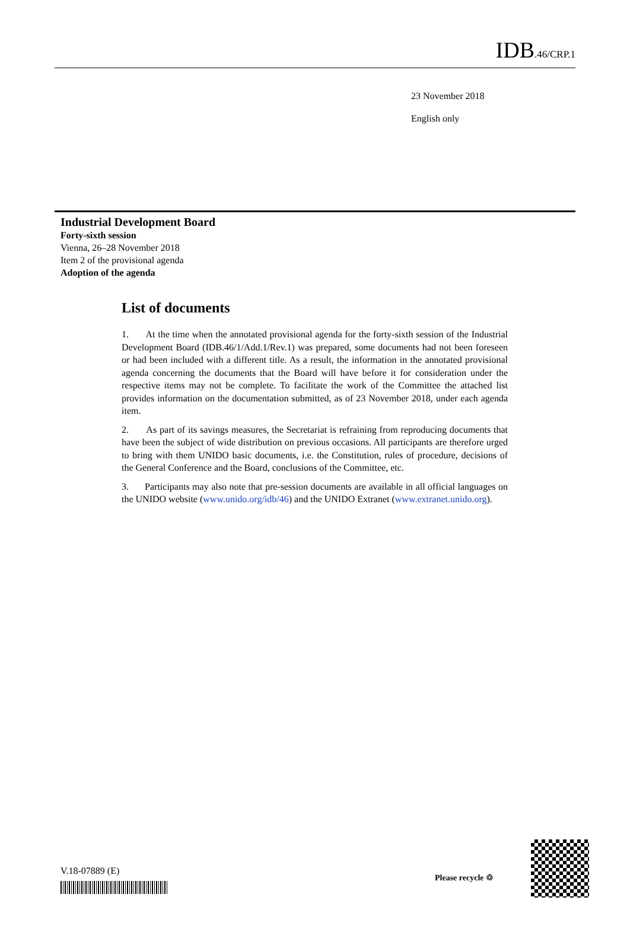IDB.46/CRP.1
23 November 2018
English only
Industrial Development Board
Forty-sixth session
Vienna, 26–28 November 2018
Item 2 of the provisional agenda
Adoption of the agenda
List of documents
1. At the time when the annotated provisional agenda for the forty-sixth session of the Industrial Development Board (IDB.46/1/Add.1/Rev.1) was prepared, some documents had not been foreseen or had been included with a different title. As a result, the information in the annotated provisional agenda concerning the documents that the Board will have before it for consideration under the respective items may not be complete. To facilitate the work of the Committee the attached list provides information on the documentation submitted, as of 23 November 2018, under each agenda item.
2. As part of its savings measures, the Secretariat is refraining from reproducing documents that have been the subject of wide distribution on previous occasions. All participants are therefore urged to bring with them UNIDO basic documents, i.e. the Constitution, rules of procedure, decisions of the General Conference and the Board, conclusions of the Committee, etc.
3. Participants may also note that pre-session documents are available in all official languages on the UNIDO website (www.unido.org/idb/46) and the UNIDO Extranet (www.extranet.unido.org).
V.18-07889 (E)
Please recycle ♲